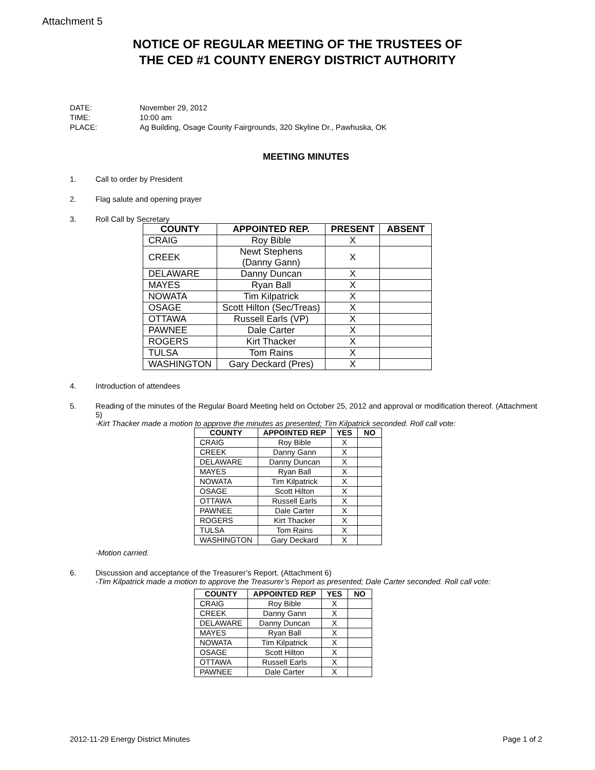Attachment 5
NOTICE OF REGULAR MEETING OF THE TRUSTEES OF
THE CED #1 COUNTY ENERGY DISTRICT AUTHORITY
| DATE: | November 29, 2012 |
| TIME: | 10:00 am |
| PLACE: | Ag Building, Osage County Fairgrounds, 320 Skyline Dr., Pawhuska, OK |
MEETING MINUTES
1. Call to order by President
2. Flag salute and opening prayer
3. Roll Call by Secretary
| COUNTY | APPOINTED REP. | PRESENT | ABSENT |
| --- | --- | --- | --- |
| CRAIG | Roy Bible | X | |
| CREEK | Newt Stephens (Danny Gann) | X | |
| DELAWARE | Danny Duncan | X | |
| MAYES | Ryan Ball | X | |
| NOWATA | Tim Kilpatrick | X | |
| OSAGE | Scott Hilton (Sec/Treas) | X | |
| OTTAWA | Russell Earls (VP) | X | |
| PAWNEE | Dale Carter | X | |
| ROGERS | Kirt Thacker | X | |
| TULSA | Tom Rains | X | |
| WASHINGTON | Gary Deckard (Pres) | X | |
4. Introduction of attendees
5. Reading of the minutes of the Regular Board Meeting held on October 25, 2012 and approval or modification thereof. (Attachment 5)
-Kirt Thacker made a motion to approve the minutes as presented; Tim Kilpatrick seconded. Roll call vote:
| COUNTY | APPOINTED REP | YES | NO |
| --- | --- | --- | --- |
| CRAIG | Roy Bible | X | |
| CREEK | Danny Gann | X | |
| DELAWARE | Danny Duncan | X | |
| MAYES | Ryan Ball | X | |
| NOWATA | Tim Kilpatrick | X | |
| OSAGE | Scott Hilton | X | |
| OTTAWA | Russell Earls | X | |
| PAWNEE | Dale Carter | X | |
| ROGERS | Kirt Thacker | X | |
| TULSA | Tom Rains | X | |
| WASHINGTON | Gary Deckard | X | |
-Motion carried.
6. Discussion and acceptance of the Treasurer’s Report. (Attachment 6)
-Tim Kilpatrick made a motion to approve the Treasurer’s Report as presented; Dale Carter seconded. Roll call vote:
| COUNTY | APPOINTED REP | YES | NO |
| --- | --- | --- | --- |
| CRAIG | Roy Bible | X | |
| CREEK | Danny Gann | X | |
| DELAWARE | Danny Duncan | X | |
| MAYES | Ryan Ball | X | |
| NOWATA | Tim Kilpatrick | X | |
| OSAGE | Scott Hilton | X | |
| OTTAWA | Russell Earls | X | |
| PAWNEE | Dale Carter | X | |
2012-11-29 Energy District Minutes Page 1 of 2